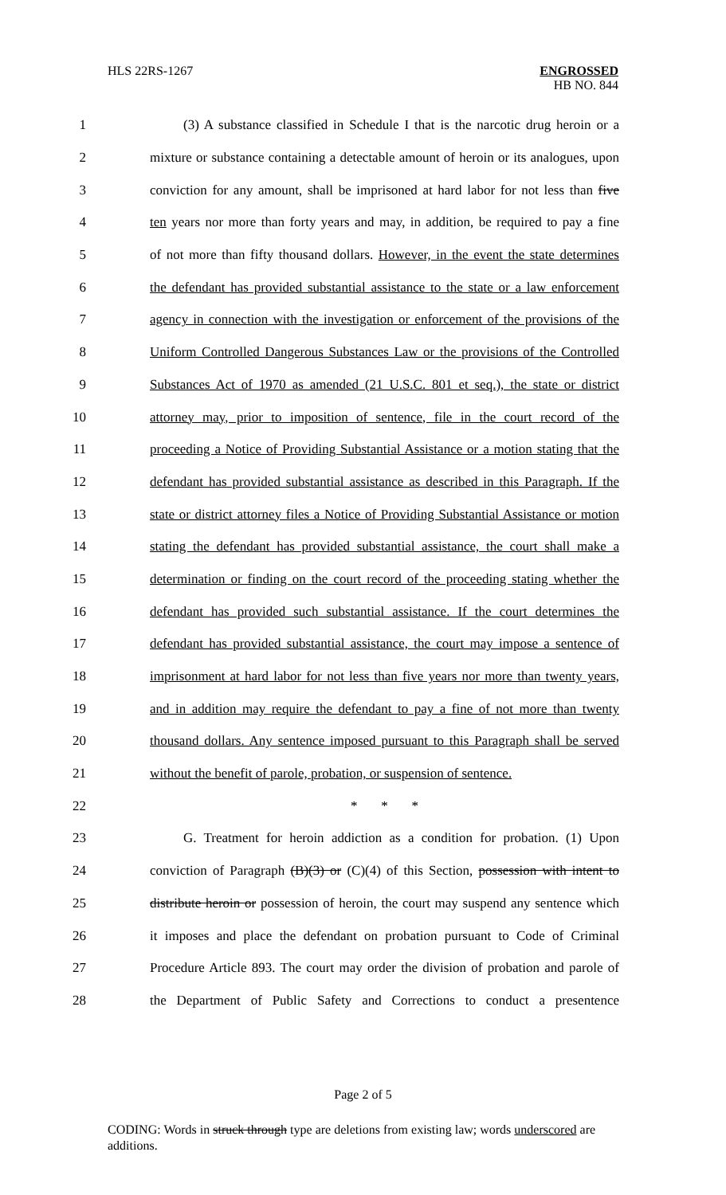HLS 22RS-1267
ENGROSSED
HB NO. 844
1 (3) A substance classified in Schedule I that is the narcotic drug heroin or a
2 mixture or substance containing a detectable amount of heroin or its analogues, upon
3 conviction for any amount, shall be imprisoned at hard labor for not less than five
4 ten years nor more than forty years and may, in addition, be required to pay a fine
5 of not more than fifty thousand dollars. However, in the event the state determines
6 the defendant has provided substantial assistance to the state or a law enforcement
7 agency in connection with the investigation or enforcement of the provisions of the
8 Uniform Controlled Dangerous Substances Law or the provisions of the Controlled
9 Substances Act of 1970 as amended (21 U.S.C. 801 et seq.), the state or district
10 attorney may, prior to imposition of sentence, file in the court record of the
11 proceeding a Notice of Providing Substantial Assistance or a motion stating that the
12 defendant has provided substantial assistance as described in this Paragraph. If the
13 state or district attorney files a Notice of Providing Substantial Assistance or motion
14 stating the defendant has provided substantial assistance, the court shall make a
15 determination or finding on the court record of the proceeding stating whether the
16 defendant has provided such substantial assistance. If the court determines the
17 defendant has provided substantial assistance, the court may impose a sentence of
18 imprisonment at hard labor for not less than five years nor more than twenty years,
19 and in addition may require the defendant to pay a fine of not more than twenty
20 thousand dollars. Any sentence imposed pursuant to this Paragraph shall be served
21 without the benefit of parole, probation, or suspension of sentence.
22 * * *
23 G. Treatment for heroin addiction as a condition for probation. (1) Upon
24 conviction of Paragraph (B)(3) or (C)(4) of this Section, possession with intent to
25 distribute heroin or possession of heroin, the court may suspend any sentence which
26 it imposes and place the defendant on probation pursuant to Code of Criminal
27 Procedure Article 893. The court may order the division of probation and parole of
28 the Department of Public Safety and Corrections to conduct a presentence
Page 2 of 5
CODING: Words in struck through type are deletions from existing law; words underscored are additions.